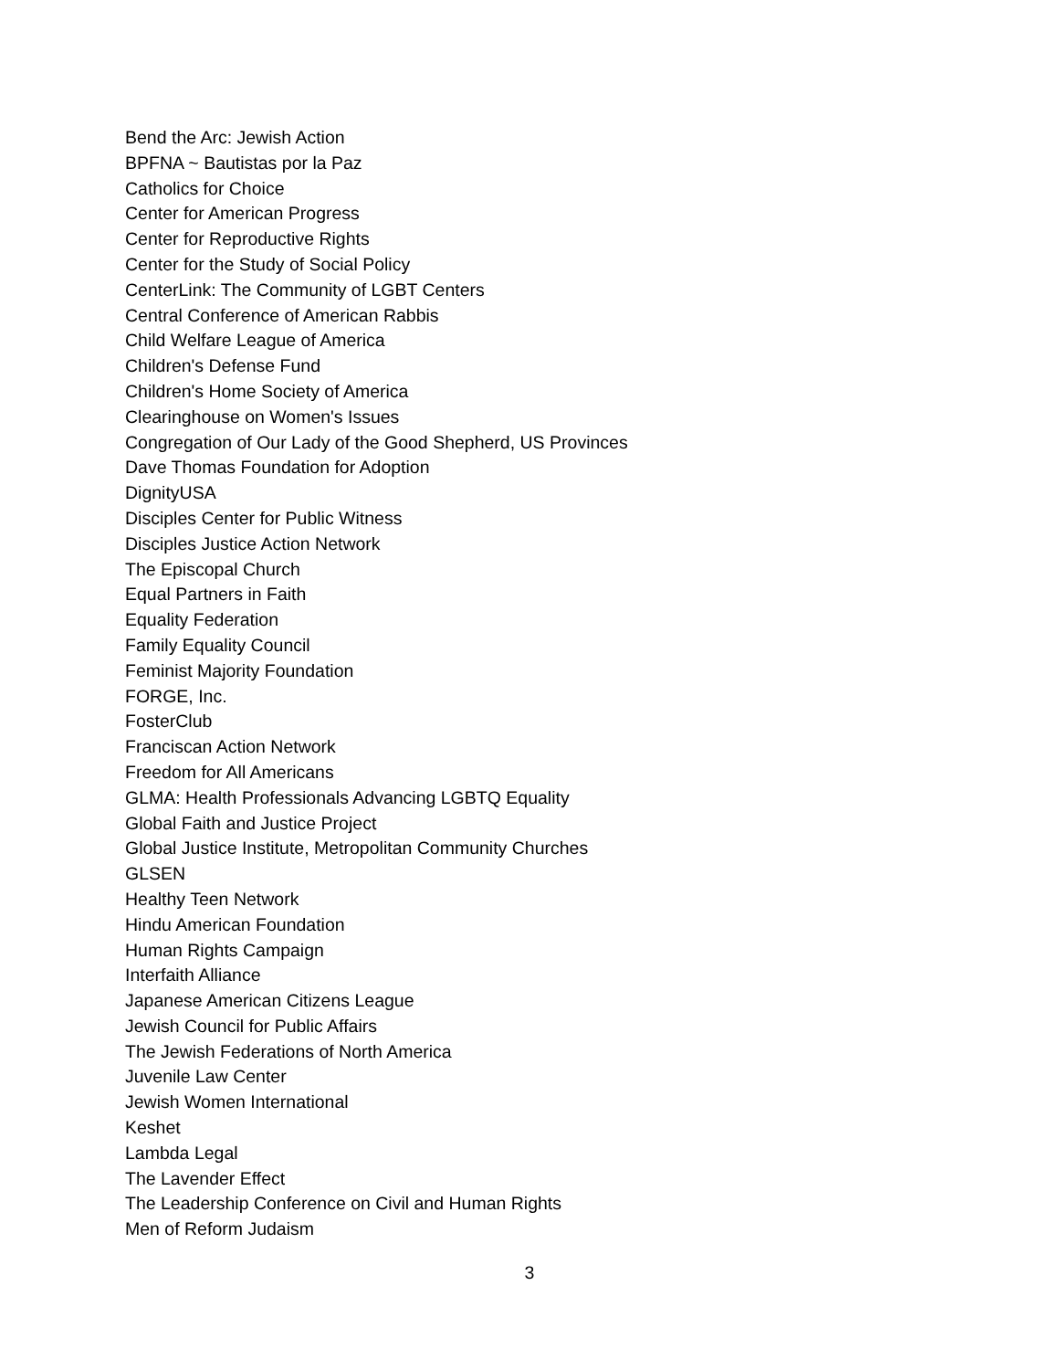Bend the Arc: Jewish Action
BPFNA ~ Bautistas por la Paz
Catholics for Choice
Center for American Progress
Center for Reproductive Rights
Center for the Study of Social Policy
CenterLink: The Community of LGBT Centers
Central Conference of American Rabbis
Child Welfare League of America
Children's Defense Fund
Children's Home Society of America
Clearinghouse on Women's Issues
Congregation of Our Lady of the Good Shepherd, US Provinces
Dave Thomas Foundation for Adoption
DignityUSA
Disciples Center for Public Witness
Disciples Justice Action Network
The Episcopal Church
Equal Partners in Faith
Equality Federation
Family Equality Council
Feminist Majority Foundation
FORGE, Inc.
FosterClub
Franciscan Action Network
Freedom for All Americans
GLMA: Health Professionals Advancing LGBTQ Equality
Global Faith and Justice Project
Global Justice Institute, Metropolitan Community Churches
GLSEN
Healthy Teen Network
Hindu American Foundation
Human Rights Campaign
Interfaith Alliance
Japanese American Citizens League
Jewish Council for Public Affairs
The Jewish Federations of North America
Juvenile Law Center
Jewish Women International
Keshet
Lambda Legal
The Lavender Effect
The Leadership Conference on Civil and Human Rights
Men of Reform Judaism
3